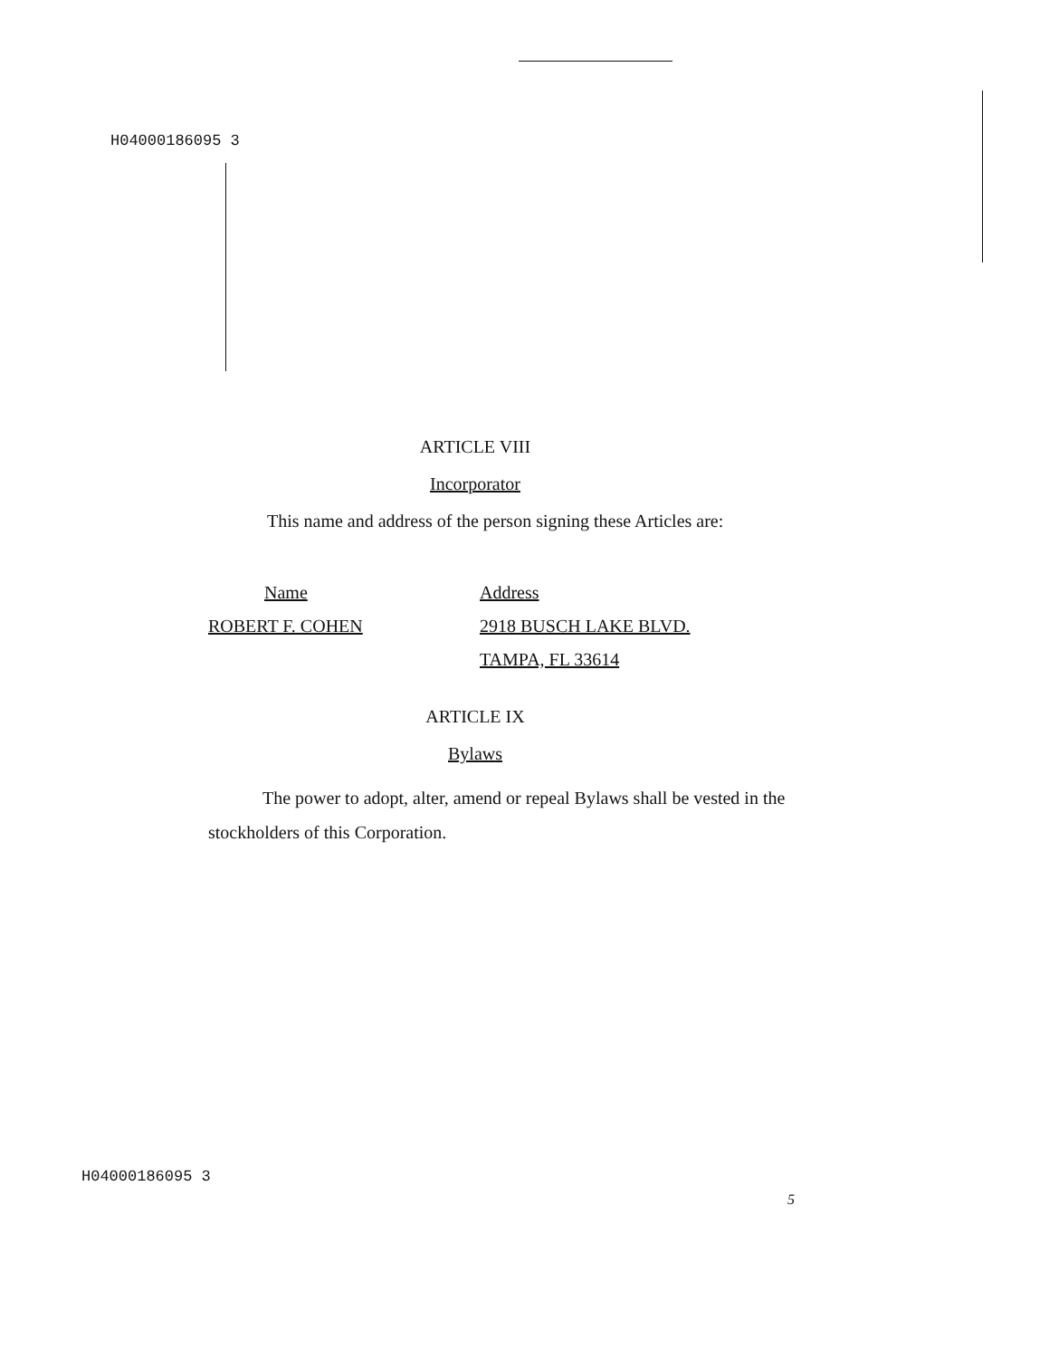H04000186095 3
ARTICLE VIII
Incorporator
This name and address of the person signing these Articles are:
Name Address
ROBERT F. COHEN 2918 BUSCH LAKE BLVD.
TAMPA, FL 33614
ARTICLE IX
Bylaws
The power to adopt, alter, amend or repeal Bylaws shall be vested in the stockholders of this Corporation.
H04000186095 3
5